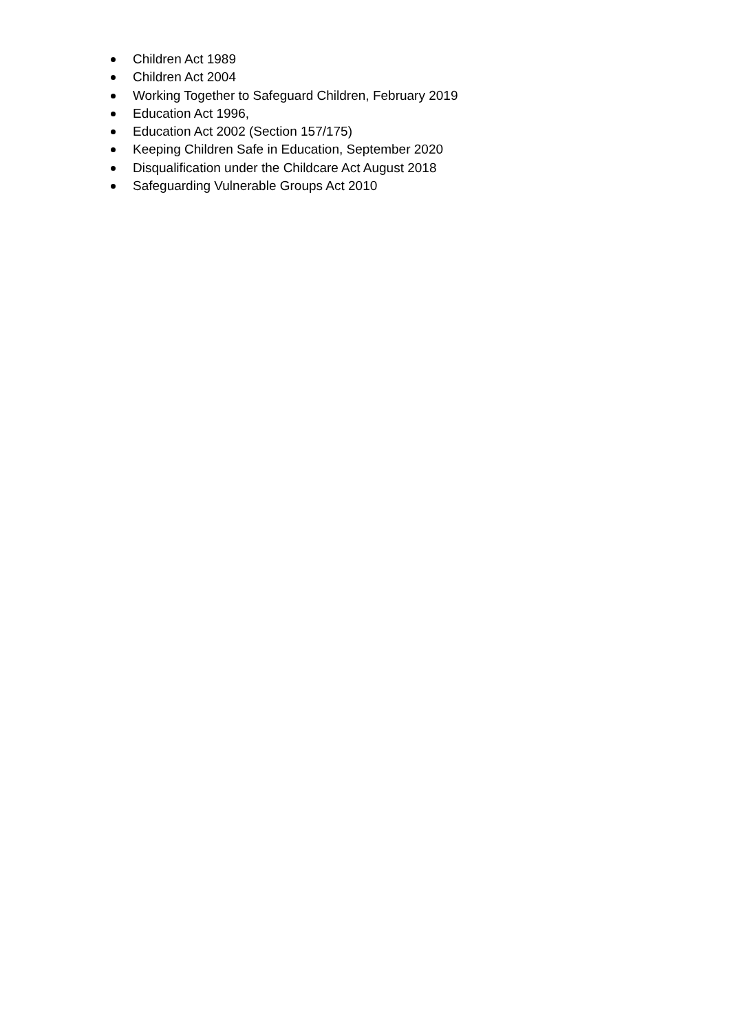Children Act 1989
Children Act 2004
Working Together to Safeguard Children, February 2019
Education Act 1996,
Education Act 2002 (Section 157/175)
Keeping Children Safe in Education, September 2020
Disqualification under the Childcare Act August 2018
Safeguarding Vulnerable Groups Act 2010